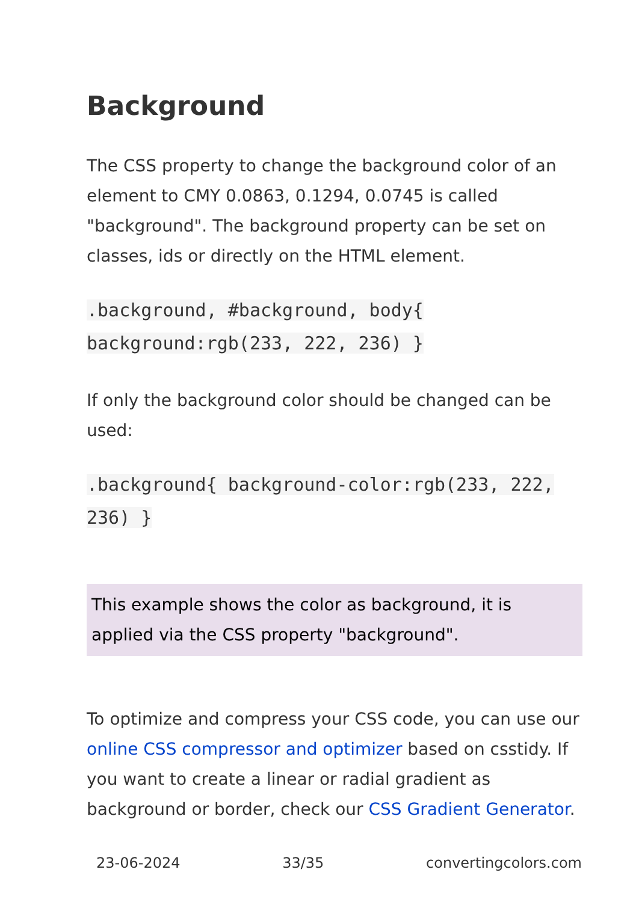Background
The CSS property to change the background color of an element to CMY 0.0863, 0.1294, 0.0745 is called "background". The background property can be set on classes, ids or directly on the HTML element.
.background, #background, body{ background:rgb(233, 222, 236) }
If only the background color should be changed can be used:
.background{ background-color:rgb(233, 222, 236) }
This example shows the color as background, it is applied via the CSS property "background".
To optimize and compress your CSS code, you can use our online CSS compressor and optimizer based on csstidy. If you want to create a linear or radial gradient as background or border, check our CSS Gradient Generator.
23-06-2024 33/35 convertingcolors.com